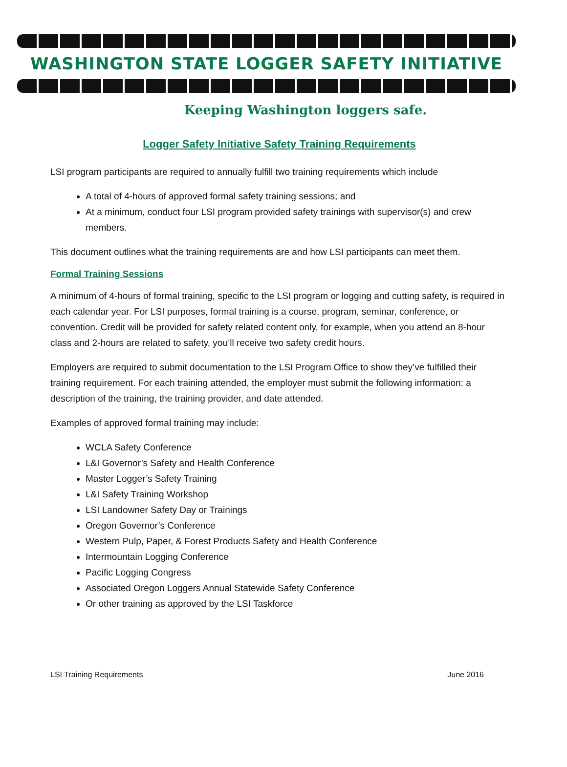WASHINGTON STATE LOGGER SAFETY INITIATIVE
Keeping Washington loggers safe.
Logger Safety Initiative Safety Training Requirements
LSI program participants are required to annually fulfill two training requirements which include
A total of 4-hours of approved formal safety training sessions; and
At a minimum, conduct four LSI program provided safety trainings with supervisor(s) and crew members.
This document outlines what the training requirements are and how LSI participants can meet them.
Formal Training Sessions
A minimum of 4-hours of formal training, specific to the LSI program or logging and cutting safety, is required in each calendar year. For LSI purposes, formal training is a course, program, seminar, conference, or convention. Credit will be provided for safety related content only, for example, when you attend an 8-hour class and 2-hours are related to safety, you’ll receive two safety credit hours.
Employers are required to submit documentation to the LSI Program Office to show they’ve fulfilled their training requirement. For each training attended, the employer must submit the following information: a description of the training, the training provider, and date attended.
Examples of approved formal training may include:
WCLA Safety Conference
L&I Governor’s Safety and Health Conference
Master Logger’s Safety Training
L&I Safety Training Workshop
LSI Landowner Safety Day or Trainings
Oregon Governor’s Conference
Western Pulp, Paper, & Forest Products Safety and Health Conference
Intermountain Logging Conference
Pacific Logging Congress
Associated Oregon Loggers Annual Statewide Safety Conference
Or other training as approved by the LSI Taskforce
LSI Training Requirements June 2016